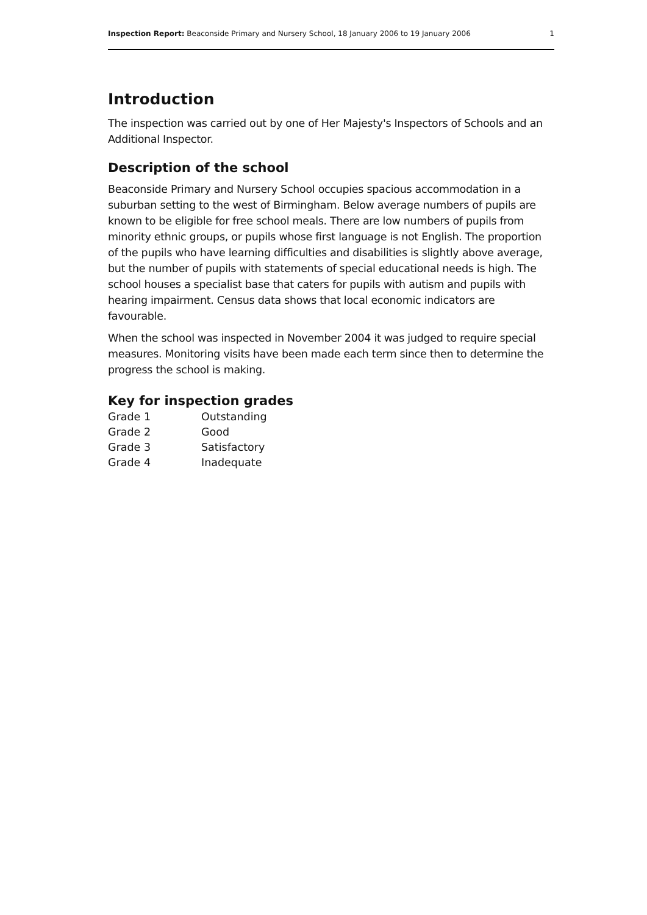Inspection Report: Beaconside Primary and Nursery School, 18 January 2006 to 19 January 2006 1
Introduction
The inspection was carried out by one of Her Majesty's Inspectors of Schools and an Additional Inspector.
Description of the school
Beaconside Primary and Nursery School occupies spacious accommodation in a suburban setting to the west of Birmingham. Below average numbers of pupils are known to be eligible for free school meals. There are low numbers of pupils from minority ethnic groups, or pupils whose first language is not English. The proportion of the pupils who have learning difficulties and disabilities is slightly above average, but the number of pupils with statements of special educational needs is high. The school houses a specialist base that caters for pupils with autism and pupils with hearing impairment. Census data shows that local economic indicators are favourable.
When the school was inspected in November 2004 it was judged to require special measures. Monitoring visits have been made each term since then to determine the progress the school is making.
Key for inspection grades
| Grade 1 | Outstanding |
| Grade 2 | Good |
| Grade 3 | Satisfactory |
| Grade 4 | Inadequate |